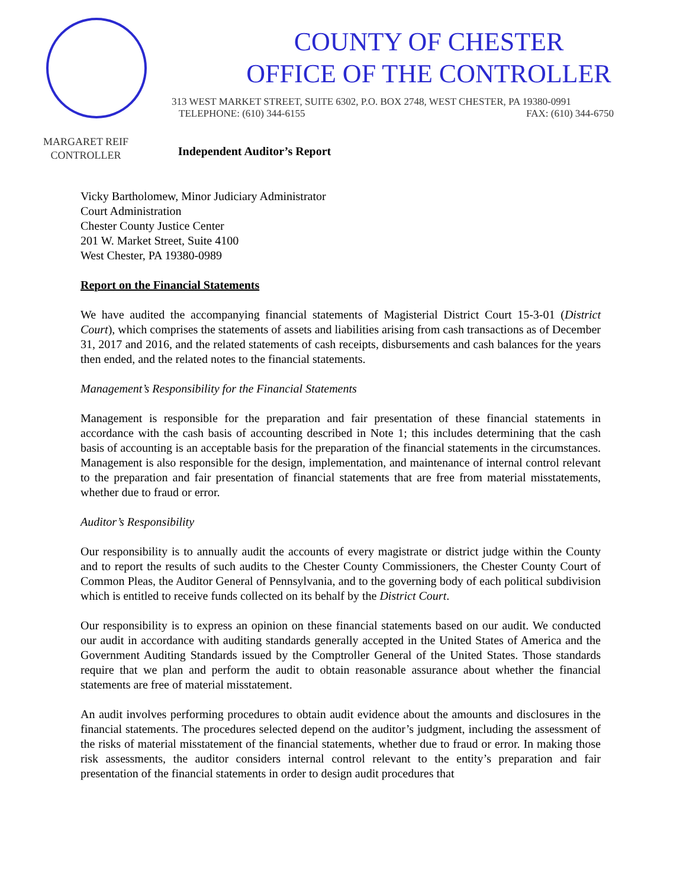MARGARET REIF
CONTROLLER
COUNTY OF CHESTER
OFFICE OF THE CONTROLLER
313 WEST MARKET STREET, SUITE 6302, P.O. BOX 2748, WEST CHESTER, PA 19380-0991
TELEPHONE: (610) 344-6155 FAX: (610) 344-6750
Independent Auditor’s Report
Vicky Bartholomew, Minor Judiciary Administrator
Court Administration
Chester County Justice Center
201 W. Market Street, Suite 4100
West Chester, PA 19380-0989
Report on the Financial Statements
We have audited the accompanying financial statements of Magisterial District Court 15-3-01 (District Court), which comprises the statements of assets and liabilities arising from cash transactions as of December 31, 2017 and 2016, and the related statements of cash receipts, disbursements and cash balances for the years then ended, and the related notes to the financial statements.
Management’s Responsibility for the Financial Statements
Management is responsible for the preparation and fair presentation of these financial statements in accordance with the cash basis of accounting described in Note 1; this includes determining that the cash basis of accounting is an acceptable basis for the preparation of the financial statements in the circumstances. Management is also responsible for the design, implementation, and maintenance of internal control relevant to the preparation and fair presentation of financial statements that are free from material misstatements, whether due to fraud or error.
Auditor’s Responsibility
Our responsibility is to annually audit the accounts of every magistrate or district judge within the County and to report the results of such audits to the Chester County Commissioners, the Chester County Court of Common Pleas, the Auditor General of Pennsylvania, and to the governing body of each political subdivision which is entitled to receive funds collected on its behalf by the District Court.
Our responsibility is to express an opinion on these financial statements based on our audit. We conducted our audit in accordance with auditing standards generally accepted in the United States of America and the Government Auditing Standards issued by the Comptroller General of the United States. Those standards require that we plan and perform the audit to obtain reasonable assurance about whether the financial statements are free of material misstatement.
An audit involves performing procedures to obtain audit evidence about the amounts and disclosures in the financial statements. The procedures selected depend on the auditor’s judgment, including the assessment of the risks of material misstatement of the financial statements, whether due to fraud or error. In making those risk assessments, the auditor considers internal control relevant to the entity’s preparation and fair presentation of the financial statements in order to design audit procedures that